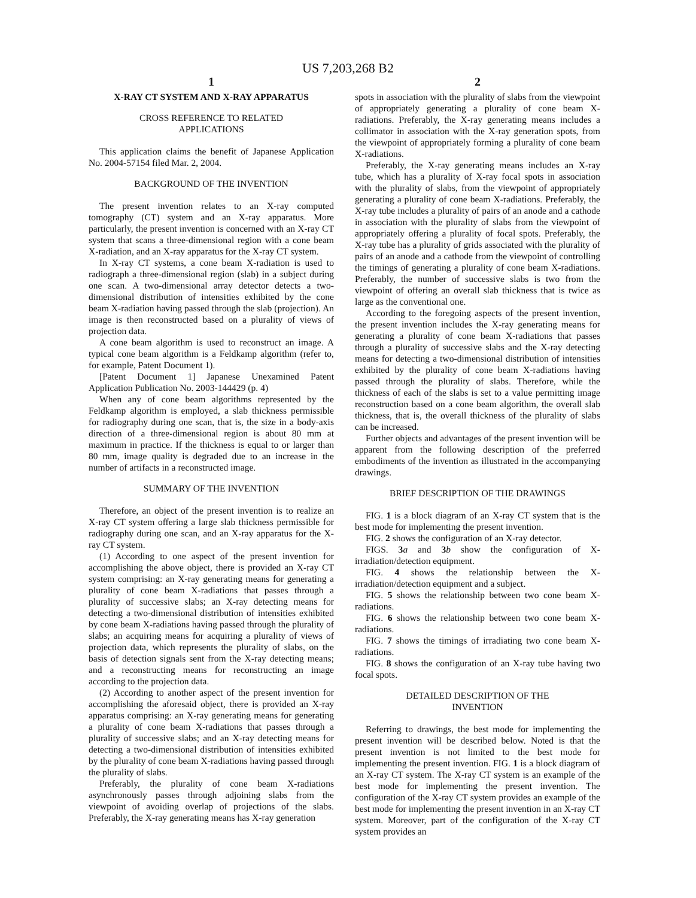US 7,203,268 B2
1
X-RAY CT SYSTEM AND X-RAY APPARATUS
CROSS REFERENCE TO RELATED
APPLICATIONS
This application claims the benefit of Japanese Application No. 2004-57154 filed Mar. 2, 2004.
BACKGROUND OF THE INVENTION
The present invention relates to an X-ray computed tomography (CT) system and an X-ray apparatus. More particularly, the present invention is concerned with an X-ray CT system that scans a three-dimensional region with a cone beam X-radiation, and an X-ray apparatus for the X-ray CT system.
In X-ray CT systems, a cone beam X-radiation is used to radiograph a three-dimensional region (slab) in a subject during one scan. A two-dimensional array detector detects a two-dimensional distribution of intensities exhibited by the cone beam X-radiation having passed through the slab (projection). An image is then reconstructed based on a plurality of views of projection data.
A cone beam algorithm is used to reconstruct an image. A typical cone beam algorithm is a Feldkamp algorithm (refer to, for example, Patent Document 1).
[Patent Document 1] Japanese Unexamined Patent Application Publication No. 2003-144429 (p. 4)
When any of cone beam algorithms represented by the Feldkamp algorithm is employed, a slab thickness permissible for radiography during one scan, that is, the size in a body-axis direction of a three-dimensional region is about 80 mm at maximum in practice. If the thickness is equal to or larger than 80 mm, image quality is degraded due to an increase in the number of artifacts in a reconstructed image.
SUMMARY OF THE INVENTION
Therefore, an object of the present invention is to realize an X-ray CT system offering a large slab thickness permissible for radiography during one scan, and an X-ray apparatus for the X-ray CT system.
(1) According to one aspect of the present invention for accomplishing the above object, there is provided an X-ray CT system comprising: an X-ray generating means for generating a plurality of cone beam X-radiations that passes through a plurality of successive slabs; an X-ray detecting means for detecting a two-dimensional distribution of intensities exhibited by cone beam X-radiations having passed through the plurality of slabs; an acquiring means for acquiring a plurality of views of projection data, which represents the plurality of slabs, on the basis of detection signals sent from the X-ray detecting means; and a reconstructing means for reconstructing an image according to the projection data.
(2) According to another aspect of the present invention for accomplishing the aforesaid object, there is provided an X-ray apparatus comprising: an X-ray generating means for generating a plurality of cone beam X-radiations that passes through a plurality of successive slabs; and an X-ray detecting means for detecting a two-dimensional distribution of intensities exhibited by the plurality of cone beam X-radiations having passed through the plurality of slabs.
Preferably, the plurality of cone beam X-radiations asynchronously passes through adjoining slabs from the viewpoint of avoiding overlap of projections of the slabs. Preferably, the X-ray generating means has X-ray generation
2
spots in association with the plurality of slabs from the viewpoint of appropriately generating a plurality of cone beam X-radiations. Preferably, the X-ray generating means includes a collimator in association with the X-ray generation spots, from the viewpoint of appropriately forming a plurality of cone beam X-radiations.
Preferably, the X-ray generating means includes an X-ray tube, which has a plurality of X-ray focal spots in association with the plurality of slabs, from the viewpoint of appropriately generating a plurality of cone beam X-radiations. Preferably, the X-ray tube includes a plurality of pairs of an anode and a cathode in association with the plurality of slabs from the viewpoint of appropriately offering a plurality of focal spots. Preferably, the X-ray tube has a plurality of grids associated with the plurality of pairs of an anode and a cathode from the viewpoint of controlling the timings of generating a plurality of cone beam X-radiations. Preferably, the number of successive slabs is two from the viewpoint of offering an overall slab thickness that is twice as large as the conventional one.
According to the foregoing aspects of the present invention, the present invention includes the X-ray generating means for generating a plurality of cone beam X-radiations that passes through a plurality of successive slabs and the X-ray detecting means for detecting a two-dimensional distribution of intensities exhibited by the plurality of cone beam X-radiations having passed through the plurality of slabs. Therefore, while the thickness of each of the slabs is set to a value permitting image reconstruction based on a cone beam algorithm, the overall slab thickness, that is, the overall thickness of the plurality of slabs can be increased.
Further objects and advantages of the present invention will be apparent from the following description of the preferred embodiments of the invention as illustrated in the accompanying drawings.
BRIEF DESCRIPTION OF THE DRAWINGS
FIG. 1 is a block diagram of an X-ray CT system that is the best mode for implementing the present invention.
FIG. 2 shows the configuration of an X-ray detector.
FIGS. 3 a and 3 b show the configuration of X-irradiation/detection equipment.
FIG. 4 shows the relationship between the X-irradiation/detection equipment and a subject.
FIG. 5 shows the relationship between two cone beam X-radiations.
FIG. 6 shows the relationship between two cone beam X-radiations.
FIG. 7 shows the timings of irradiating two cone beam X-radiations.
FIG. 8 shows the configuration of an X-ray tube having two focal spots.
DETAILED DESCRIPTION OF THE
INVENTION
Referring to drawings, the best mode for implementing the present invention will be described below. Noted is that the present invention is not limited to the best mode for implementing the present invention. FIG. 1 is a block diagram of an X-ray CT system. The X-ray CT system is an example of the best mode for implementing the present invention. The configuration of the X-ray CT system provides an example of the best mode for implementing the present invention in an X-ray CT system. Moreover, part of the configuration of the X-ray CT system provides an